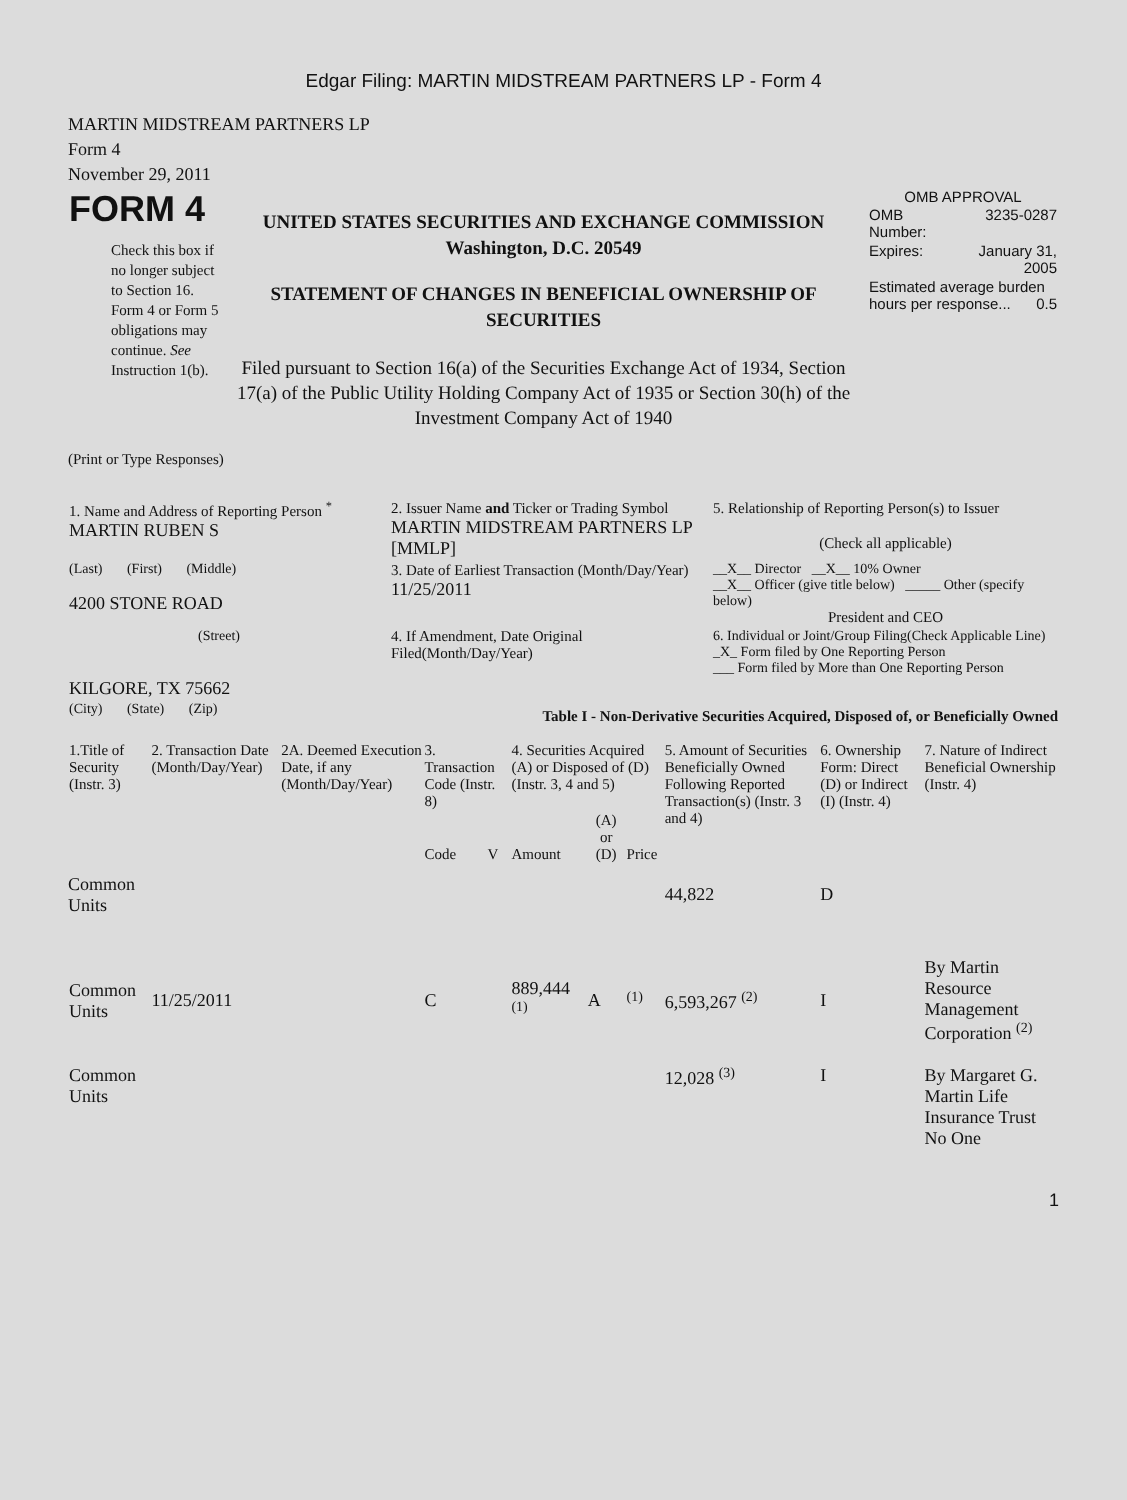Edgar Filing: MARTIN MIDSTREAM PARTNERS LP - Form 4
MARTIN MIDSTREAM PARTNERS LP
Form 4
November 29, 2011
| FORM 4 Check this box if no longer subject to Section 16. Form 4 or Form 5 obligations may continue. See Instruction 1(b). | UNITED STATES SECURITIES AND EXCHANGE COMMISSION Washington, D.C. 20549 STATEMENT OF CHANGES IN BENEFICIAL OWNERSHIP OF SECURITIES Filed pursuant to Section 16(a) of the Securities Exchange Act of 1934, Section 17(a) of the Public Utility Holding Company Act of 1935 or Section 30(h) of the Investment Company Act of 1940 | OMB APPROVAL / OMB Number: / 3235-0287 / / Expires: / January 31, 2005 / / Estimated average burden hours per response... 0.5 / / |
(Print or Type Responses)
| 1. Name and Address of Reporting Person <sup>*</sup> MARTIN RUBEN S | 2. Issuer Name and Ticker or Trading Symbol MARTIN MIDSTREAM PARTNERS LP [MMLP] | 5. Relationship of Reporting Person(s) to Issuer (Check all applicable) |
| (Last) (First) (Middle) 4200 STONE ROAD | 3. Date of Earliest Transaction (Month/Day/Year) 11/25/2011 | __X__ Director __X__ 10% Owner __X__ Officer (give title below) _____ Other (specify below) President and CEO |
| (Street) | 4. If Amendment, Date Original Filed(Month/Day/Year) | 6. Individual or Joint/Group Filing(Check Applicable Line) _X_ Form filed by One Reporting Person ___ Form filed by More than One Reporting Person |
| KILGORE, TX 75662 | | |
| (City) (State) (Zip) | Table I - Non-Derivative Securities Acquired, Disposed of, or Beneficially Owned | |
| 1.Title of Security (Instr. 3) | 2. Transaction Date (Month/Day/Year) | 2A. Deemed Execution Date, if any (Month/Day/Year) | 3. Transaction Code (Instr. 8) | | 4. Securities Acquired (A) or Disposed of (D) (Instr. 3, 4 and 5) | | | 5. Amount of Securities Beneficially Owned Following Reported Transaction(s) (Instr. 3 and 4) | 6. Ownership Form: Direct (D) or Indirect (I) (Instr. 4) | 7. Nature of Indirect Beneficial Ownership (Instr. 4) |
| --- | --- | --- | --- | --- | --- | --- | --- | --- | --- | --- |
| | | | Code | V | Amount | (A) or (D) | Price | | | |
| Common Units | | | | | | | | 44,822 | D | |
| Common Units | 11/25/2011 | | C | | 889,444 <sup>(1)</sup> | A | <sup>(1)</sup> | 6,593,267 <sup>(2)</sup> | I | By Martin Resource Management Corporation <sup>(2)</sup> |
| Common Units | | | | | | | | 12,028 <sup>(3)</sup> | I | By Margaret G. Martin Life Insurance Trust No One |
1